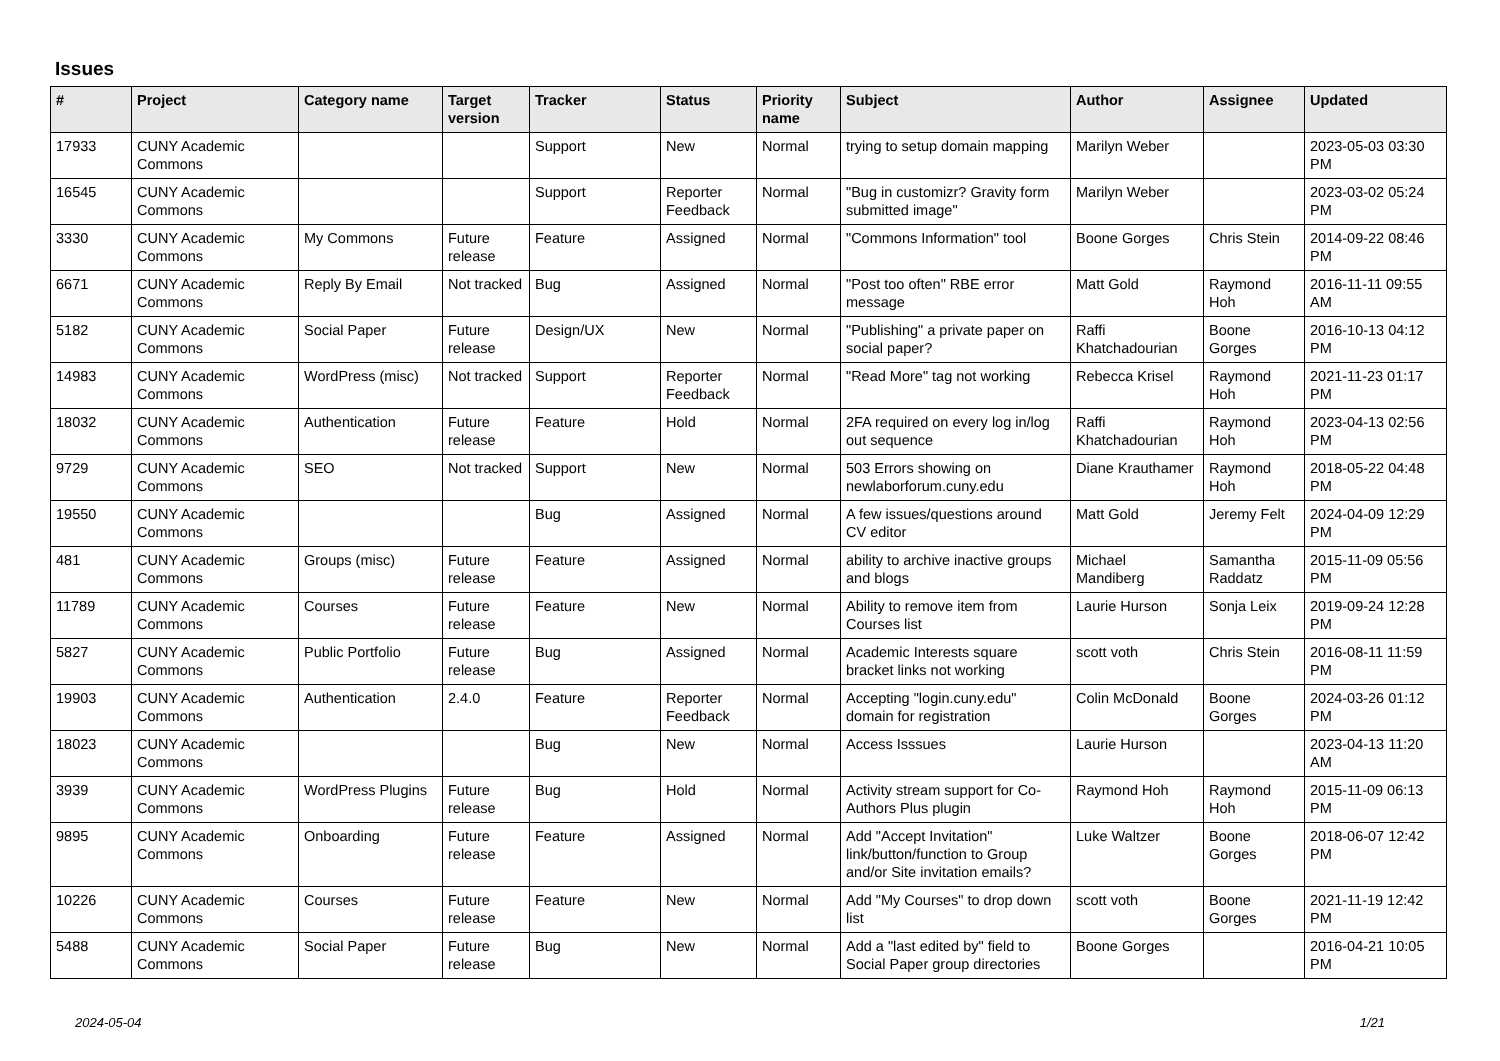Issues
| # | Project | Category name | Target version | Tracker | Status | Priority name | Subject | Author | Assignee | Updated |
| --- | --- | --- | --- | --- | --- | --- | --- | --- | --- | --- |
| 17933 | CUNY Academic Commons | | | Support | New | Normal | trying to setup domain mapping | Marilyn Weber | | 2023-05-03 03:30 PM |
| 16545 | CUNY Academic Commons | | | Support | Reporter Feedback | Normal | "Bug in customizr? Gravity form submitted image" | Marilyn Weber | | 2023-03-02 05:24 PM |
| 3330 | CUNY Academic Commons | My Commons | Future release | Feature | Assigned | Normal | "Commons Information" tool | Boone Gorges | Chris Stein | 2014-09-22 08:46 PM |
| 6671 | CUNY Academic Commons | Reply By Email | Not tracked | Bug | Assigned | Normal | "Post too often" RBE error message | Matt Gold | Raymond Hoh | 2016-11-11 09:55 AM |
| 5182 | CUNY Academic Commons | Social Paper | Future release | Design/UX | New | Normal | "Publishing" a private paper on social paper? | Raffi Khatchadourian | Boone Gorges | 2016-10-13 04:12 PM |
| 14983 | CUNY Academic Commons | WordPress (misc) | Not tracked | Support | Reporter Feedback | Normal | "Read More" tag not working | Rebecca Krisel | Raymond Hoh | 2021-11-23 01:17 PM |
| 18032 | CUNY Academic Commons | Authentication | Future release | Feature | Hold | Normal | 2FA required on every log in/log out sequence | Raffi Khatchadourian | Raymond Hoh | 2023-04-13 02:56 PM |
| 9729 | CUNY Academic Commons | SEO | Not tracked | Support | New | Normal | 503 Errors showing on newlaborforum.cuny.edu | Diane Krauthamer | Raymond Hoh | 2018-05-22 04:48 PM |
| 19550 | CUNY Academic Commons | | | Bug | Assigned | Normal | A few issues/questions around CV editor | Matt Gold | Jeremy Felt | 2024-04-09 12:29 PM |
| 481 | CUNY Academic Commons | Groups (misc) | Future release | Feature | Assigned | Normal | ability to archive inactive groups and blogs | Michael Mandiberg | Samantha Raddatz | 2015-11-09 05:56 PM |
| 11789 | CUNY Academic Commons | Courses | Future release | Feature | New | Normal | Ability to remove item from Courses list | Laurie Hurson | Sonja Leix | 2019-09-24 12:28 PM |
| 5827 | CUNY Academic Commons | Public Portfolio | Future release | Bug | Assigned | Normal | Academic Interests square bracket links not working | scott voth | Chris Stein | 2016-08-11 11:59 PM |
| 19903 | CUNY Academic Commons | Authentication | 2.4.0 | Feature | Reporter Feedback | Normal | Accepting "login.cuny.edu" domain for registration | Colin McDonald | Boone Gorges | 2024-03-26 01:12 PM |
| 18023 | CUNY Academic Commons | | | Bug | New | Normal | Access Isssues | Laurie Hurson | | 2023-04-13 11:20 AM |
| 3939 | CUNY Academic Commons | WordPress Plugins | Future release | Bug | Hold | Normal | Activity stream support for Co-Authors Plus plugin | Raymond Hoh | Raymond Hoh | 2015-11-09 06:13 PM |
| 9895 | CUNY Academic Commons | Onboarding | Future release | Feature | Assigned | Normal | Add "Accept Invitation" link/button/function to Group and/or Site invitation emails? | Luke Waltzer | Boone Gorges | 2018-06-07 12:42 PM |
| 10226 | CUNY Academic Commons | Courses | Future release | Feature | New | Normal | Add "My Courses" to drop down list | scott voth | Boone Gorges | 2021-11-19 12:42 PM |
| 5488 | CUNY Academic Commons | Social Paper | Future release | Bug | New | Normal | Add a "last edited by" field to Social Paper group directories | Boone Gorges | | 2016-04-21 10:05 PM |
2024-05-04 1/21